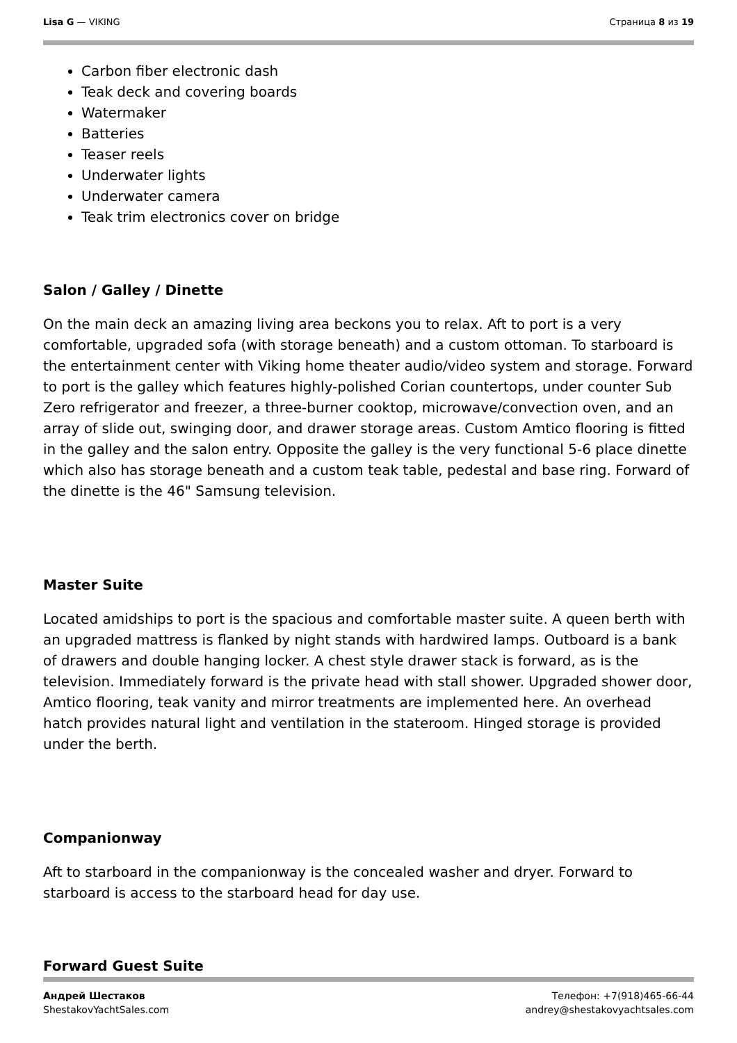Lisa G — VIKING Страница 8 из 19
Carbon fiber electronic dash
Teak deck and covering boards
Watermaker
Batteries
Teaser reels
Underwater lights
Underwater camera
Teak trim electronics cover on bridge
Salon / Galley / Dinette
On the main deck an amazing living area beckons you to relax. Aft to port is a very comfortable, upgraded sofa (with storage beneath) and a custom ottoman. To starboard is the entertainment center with Viking home theater audio/video system and storage. Forward to port is the galley which features highly-polished Corian countertops, under counter Sub Zero refrigerator and freezer, a three-burner cooktop, microwave/convection oven, and an array of slide out, swinging door, and drawer storage areas. Custom Amtico flooring is fitted in the galley and the salon entry. Opposite the galley is the very functional 5-6 place dinette which also has storage beneath and a custom teak table, pedestal and base ring. Forward of the dinette is the 46" Samsung television.
Master Suite
Located amidships to port is the spacious and comfortable master suite. A queen berth with an upgraded mattress is flanked by night stands with hardwired lamps. Outboard is a bank of drawers and double hanging locker. A chest style drawer stack is forward, as is the television. Immediately forward is the private head with stall shower. Upgraded shower door, Amtico flooring, teak vanity and mirror treatments are implemented here. An overhead hatch provides natural light and ventilation in the stateroom. Hinged storage is provided under the berth.
Companionway
Aft to starboard in the companionway is the concealed washer and dryer. Forward to starboard is access to the starboard head for day use.
Forward Guest Suite
Андрей Шестаков
ShestakovYachtSales.com
Телефон: +7(918)465-66-44
andrey@shestakovyachtsales.com